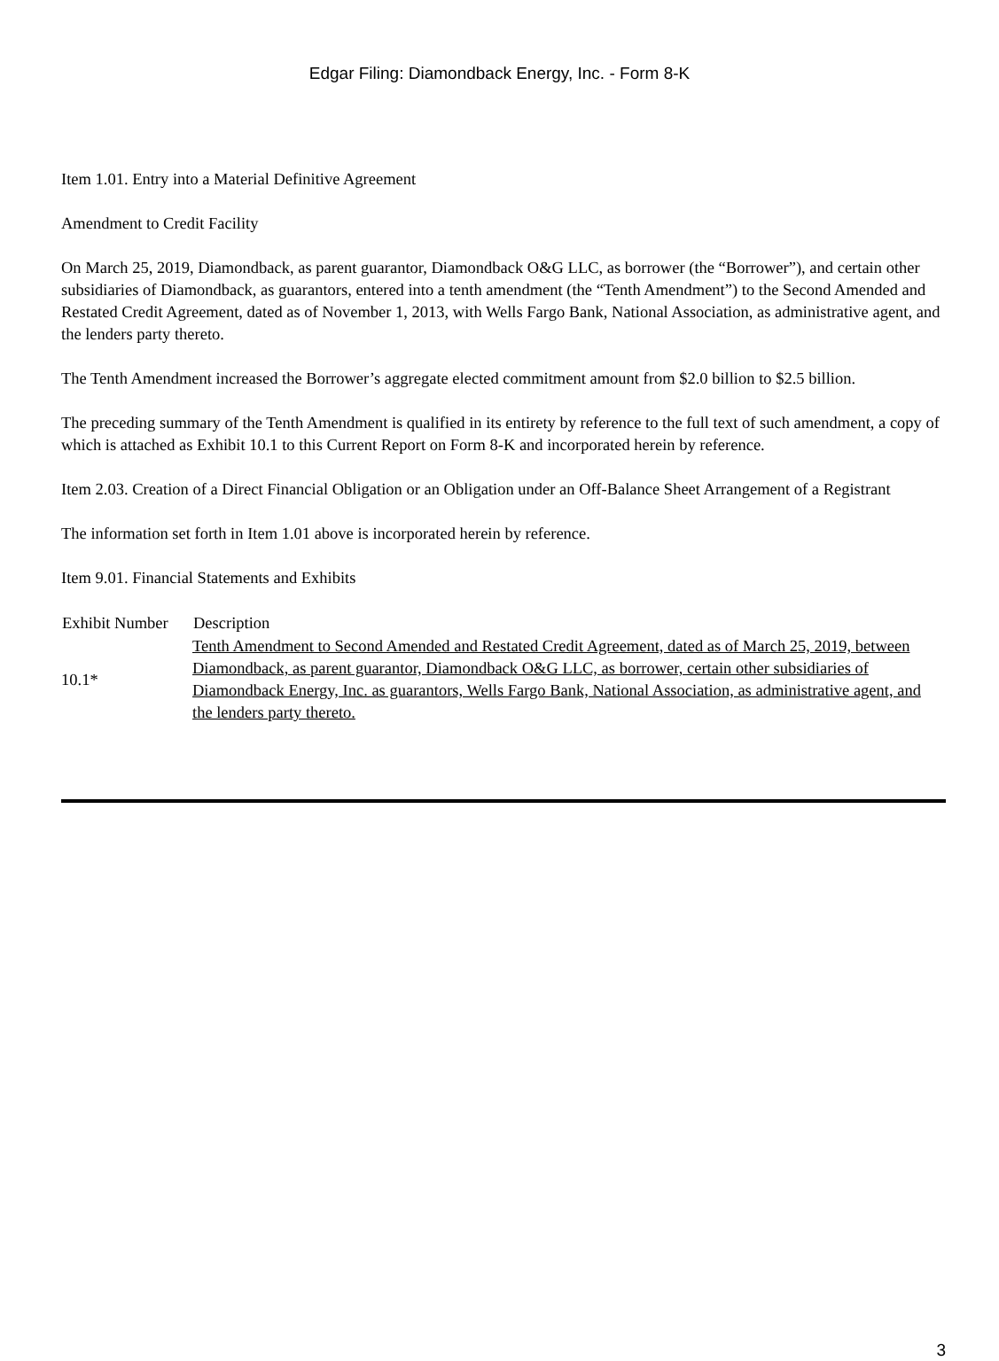Edgar Filing: Diamondback Energy, Inc. - Form 8-K
Item 1.01. Entry into a Material Definitive Agreement
Amendment to Credit Facility
On March 25, 2019, Diamondback, as parent guarantor, Diamondback O&G LLC, as borrower (the “Borrower”), and certain other subsidiaries of Diamondback, as guarantors, entered into a tenth amendment (the “Tenth Amendment”) to the Second Amended and Restated Credit Agreement, dated as of November 1, 2013, with Wells Fargo Bank, National Association, as administrative agent, and the lenders party thereto.
The Tenth Amendment increased the Borrower’s aggregate elected commitment amount from $2.0 billion to $2.5 billion.
The preceding summary of the Tenth Amendment is qualified in its entirety by reference to the full text of such amendment, a copy of which is attached as Exhibit 10.1 to this Current Report on Form 8-K and incorporated herein by reference.
Item 2.03. Creation of a Direct Financial Obligation or an Obligation under an Off-Balance Sheet Arrangement of a Registrant
The information set forth in Item 1.01 above is incorporated herein by reference.
Item 9.01. Financial Statements and Exhibits
| Exhibit Number | Description |
| --- | --- |
| 10.1* | Tenth Amendment to Second Amended and Restated Credit Agreement, dated as of March 25, 2019, between Diamondback, as parent guarantor, Diamondback O&G LLC, as borrower, certain other subsidiaries of Diamondback Energy, Inc. as guarantors, Wells Fargo Bank, National Association, as administrative agent, and the lenders party thereto. |
3